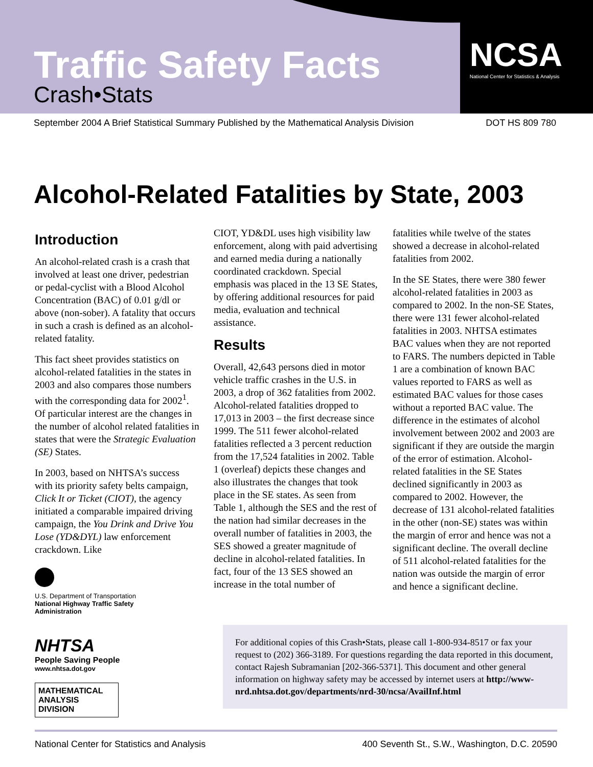Traffic Safety Facts
Crash•Stats
NCSA
National Center for Statistics & Analysis
September 2004 A Brief Statistical Summary Published by the Mathematical Analysis Division DOT HS 809 780
Alcohol-Related Fatalities by State, 2003
Introduction
An alcohol-related crash is a crash that involved at least one driver, pedestrian or pedal-cyclist with a Blood Alcohol Concentration (BAC) of 0.01 g/dl or above (non-sober). A fatality that occurs in such a crash is defined as an alcohol-related fatality.
This fact sheet provides statistics on alcohol-related fatalities in the states in 2003 and also compares those numbers with the corresponding data for 2002<sup>1</sup>. Of particular interest are the changes in the number of alcohol related fatalities in states that were the Strategic Evaluation (SE) States.
In 2003, based on NHTSA’s success with its priority safety belts campaign, Click It or Ticket (CIOT), the agency initiated a comparable impaired driving campaign, the You Drink and Drive You Lose (YD&DYL) law enforcement crackdown. Like
CIOT, YD&DL uses high visibility law enforcement, along with paid advertising and earned media during a nationally coordinated crackdown. Special emphasis was placed in the 13 SE States, by offering additional resources for paid media, evaluation and technical assistance.
Results
Overall, 42,643 persons died in motor vehicle traffic crashes in the U.S. in 2003, a drop of 362 fatalities from 2002. Alcohol-related fatalities dropped to 17,013 in 2003 – the first decrease since 1999. The 511 fewer alcohol-related fatalities reflected a 3 percent reduction from the 17,524 fatalities in 2002. Table 1 (overleaf) depicts these changes and also illustrates the changes that took place in the SE states. As seen from Table 1, although the SES and the rest of the nation had similar decreases in the overall number of fatalities in 2003, the SES showed a greater magnitude of decline in alcohol-related fatalities. In fact, four of the 13 SES showed an increase in the total number of
fatalities while twelve of the states showed a decrease in alcohol-related fatalities from 2002.
In the SE States, there were 380 fewer alcohol-related fatalities in 2003 as compared to 2002. In the non-SE States, there were 131 fewer alcohol-related fatalities in 2003. NHTSA estimates BAC values when they are not reported to FARS. The numbers depicted in Table 1 are a combination of known BAC values reported to FARS as well as estimated BAC values for those cases without a reported BAC value. The difference in the estimates of alcohol involvement between 2002 and 2003 are significant if they are outside the margin of the error of estimation. Alcohol-related fatalities in the SE States declined significantly in 2003 as compared to 2002. However, the decrease of 131 alcohol-related fatalities in the other (non-SE) states was within the margin of error and hence was not a significant decline. The overall decline of 511 alcohol-related fatalities for the nation was outside the margin of error and hence a significant decline.
U.S. Department of Transportation
National Highway Traffic Safety Administration
NHTSA
People Saving People
www.nhtsa.dot.gov
MATHEMATICAL
ANALYSIS
DIVISION
For additional copies of this Crash•Stats, please call 1-800-934-8517 or fax your request to (202) 366-3189. For questions regarding the data reported in this document, contact Rajesh Subramanian [202-366-5371]. This document and other general information on highway safety may be accessed by internet users at http://www-nrd.nhtsa.dot.gov/departments/nrd-30/ncsa/AvailInf.html
National Center for Statistics and Analysis 400 Seventh St., S.W., Washington, D.C. 20590